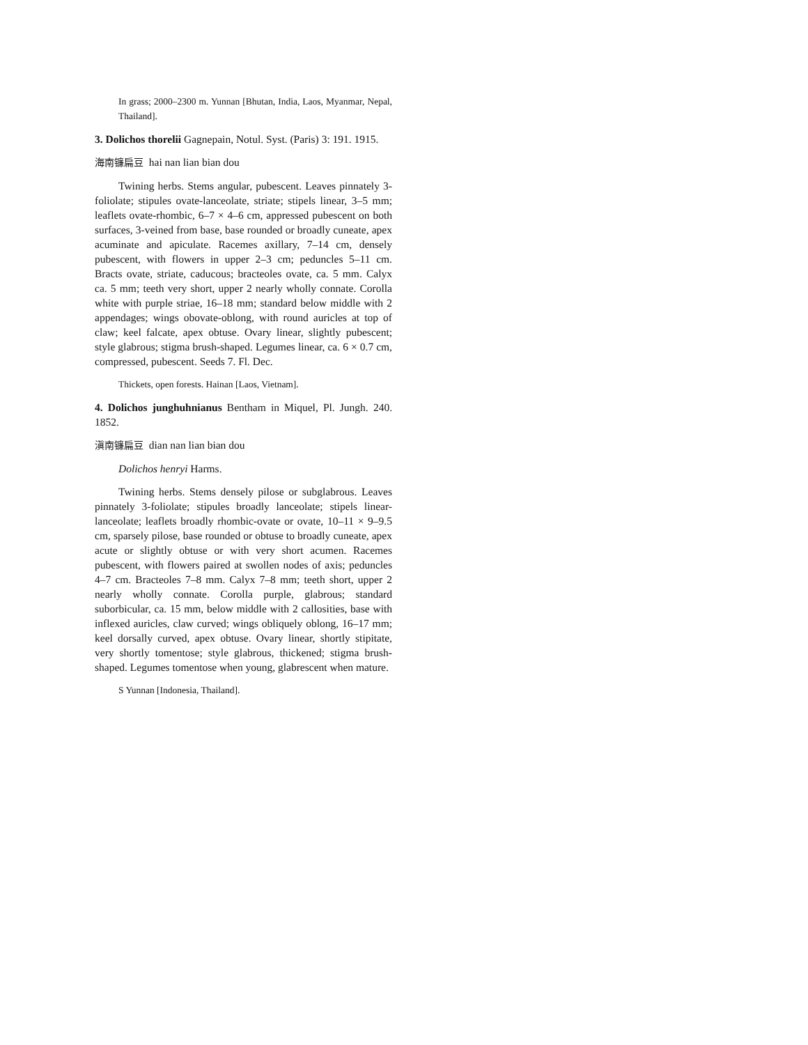In grass; 2000–2300 m. Yunnan [Bhutan, India, Laos, Myanmar, Nepal, Thailand].
3. Dolichos thorelii Gagnepain, Notul. Syst. (Paris) 3: 191. 1915.
海南镰扁豆 hai nan lian bian dou
Twining herbs. Stems angular, pubescent. Leaves pinnately 3-foliolate; stipules ovate-lanceolate, striate; stipels linear, 3–5 mm; leaflets ovate-rhombic, 6–7 × 4–6 cm, appressed pubescent on both surfaces, 3-veined from base, base rounded or broadly cuneate, apex acuminate and apiculate. Racemes axillary, 7–14 cm, densely pubescent, with flowers in upper 2–3 cm; peduncles 5–11 cm. Bracts ovate, striate, caducous; bracteoles ovate, ca. 5 mm. Calyx ca. 5 mm; teeth very short, upper 2 nearly wholly connate. Corolla white with purple striae, 16–18 mm; standard below middle with 2 appendages; wings obovate-oblong, with round auricles at top of claw; keel falcate, apex obtuse. Ovary linear, slightly pubescent; style glabrous; stigma brush-shaped. Legumes linear, ca. 6 × 0.7 cm, compressed, pubescent. Seeds 7. Fl. Dec.
Thickets, open forests. Hainan [Laos, Vietnam].
4. Dolichos junghuhnianus Bentham in Miquel, Pl. Jungh. 240. 1852.
滇南镰扁豆 dian nan lian bian dou
Dolichos henryi Harms.
Twining herbs. Stems densely pilose or subglabrous. Leaves pinnately 3-foliolate; stipules broadly lanceolate; stipels linear-lanceolate; leaflets broadly rhombic-ovate or ovate, 10–11 × 9–9.5 cm, sparsely pilose, base rounded or obtuse to broadly cuneate, apex acute or slightly obtuse or with very short acumen. Racemes pubescent, with flowers paired at swollen nodes of axis; peduncles 4–7 cm. Bracteoles 7–8 mm. Calyx 7–8 mm; teeth short, upper 2 nearly wholly connate. Corolla purple, glabrous; standard suborbicular, ca. 15 mm, below middle with 2 callosities, base with inflexed auricles, claw curved; wings obliquely oblong, 16–17 mm; keel dorsally curved, apex obtuse. Ovary linear, shortly stipitate, very shortly tomentose; style glabrous, thickened; stigma brush-shaped. Legumes tomentose when young, glabrescent when mature.
S Yunnan [Indonesia, Thailand].